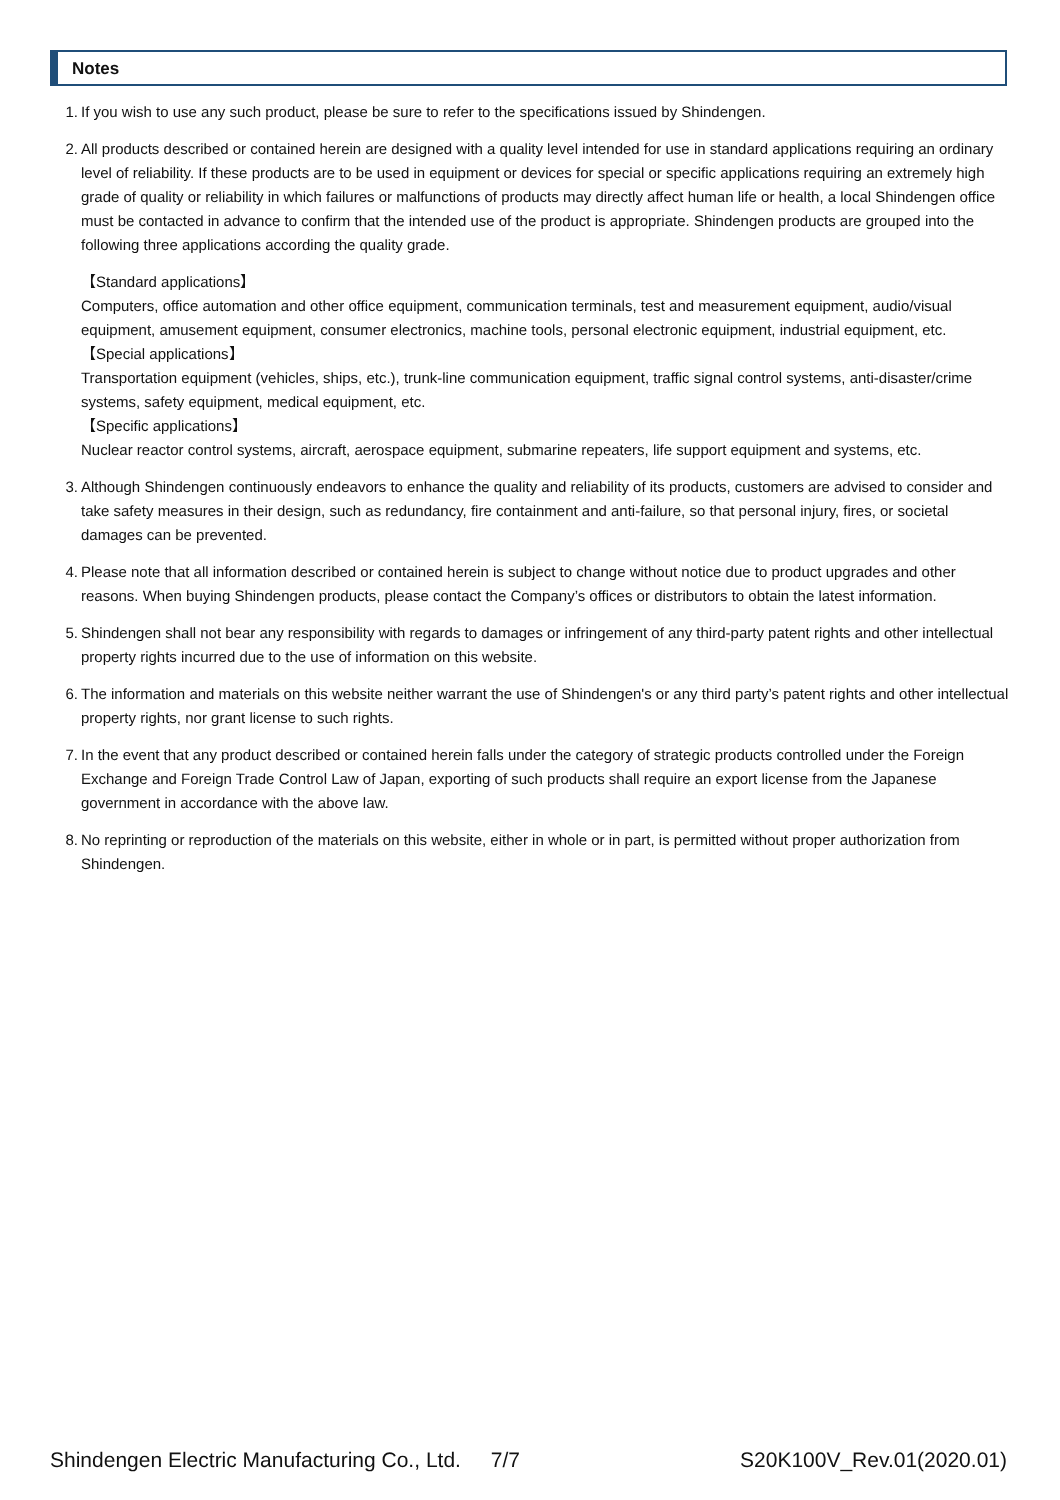Notes
1. If you wish to use any such product, please be sure to refer to the specifications issued by Shindengen.
2. All products described or contained herein are designed with a quality level intended for use in standard applications requiring an ordinary level of reliability. If these products are to be used in equipment or devices for special or specific applications requiring an extremely high grade of quality or reliability in which failures or malfunctions of products may directly affect human life or health, a local Shindengen office must be contacted in advance to confirm that the intended use of the product is appropriate. Shindengen products are grouped into the following three applications according the quality grade.
【Standard applications】
Computers, office automation and other office equipment, communication terminals, test and measurement equipment, audio/visual equipment, amusement equipment, consumer electronics, machine tools, personal electronic equipment, industrial equipment, etc.
【Special applications】
Transportation equipment (vehicles, ships, etc.), trunk-line communication equipment, traffic signal control systems, anti-disaster/crime systems, safety equipment, medical equipment, etc.
【Specific applications】
Nuclear reactor control systems, aircraft, aerospace equipment, submarine repeaters, life support equipment and systems, etc.
3. Although Shindengen continuously endeavors to enhance the quality and reliability of its products, customers are advised to consider and take safety measures in their design, such as redundancy, fire containment and anti-failure, so that personal injury, fires, or societal damages can be prevented.
4. Please note that all information described or contained herein is subject to change without notice due to product upgrades and other reasons. When buying Shindengen products, please contact the Company’s offices or distributors to obtain the latest information.
5. Shindengen shall not bear any responsibility with regards to damages or infringement of any third-party patent rights and other intellectual property rights incurred due to the use of information on this website.
6. The information and materials on this website neither warrant the use of Shindengen's or any third party’s patent rights and other intellectual property rights, nor grant license to such rights.
7. In the event that any product described or contained herein falls under the category of strategic products controlled under the Foreign Exchange and Foreign Trade Control Law of Japan, exporting of such products shall require an export license from the Japanese government in accordance with the above law.
8. No reprinting or reproduction of the materials on this website, either in whole or in part, is permitted without proper authorization from Shindengen.
Shindengen Electric Manufacturing Co., Ltd. 7/7 S20K100V_Rev.01(2020.01)